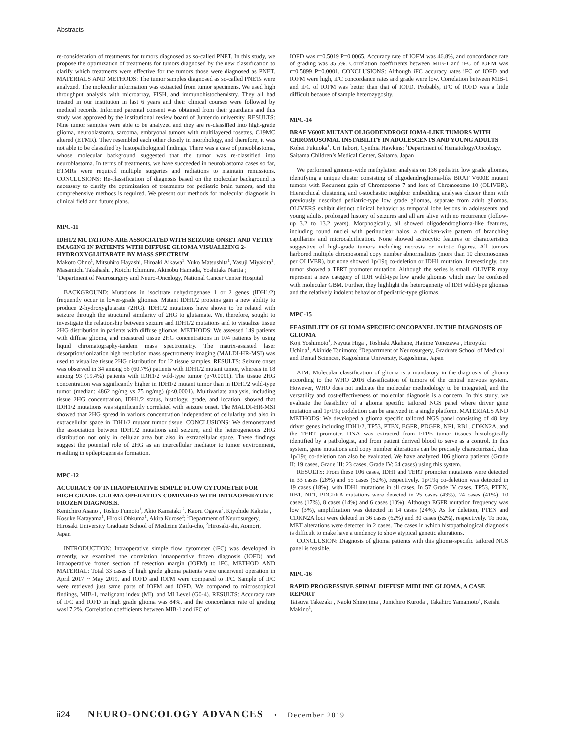Abstracts
re-consideration of treatments for tumors diagnosed as so-called PNET. In this study, we propose the optimization of treatments for tumors diagnosed by the new classification to clarify which treatments were effective for the tumors those were diagnosed as PNET. MATERIALS AND METHODS: The tumor samples diagnosed as so-called PNETs were analyzed. The molecular information was extracted from tumor specimens. We used high throughput analysis with microarray, FISH, and immunohistochemistry. They all had treated in our institution in last 6 years and their clinical courses were followed by medical records. Informed parental consent was obtained from their guardians and this study was approved by the institutional review board of Juntendo university. RESULTS: Nine tumor samples were able to be analyzed and they are re-classified into high-grade glioma, neuroblastoma, sarcoma, embryonal tumors with multilayered rosettes, C19MC altered (ETMR). They resembled each other closely in morphology, and therefore, it was not able to be classified by histopathological findings. There was a case of pineoblastoma, whose molecular background suggested that the tumor was re-classified into neuroblastoma. In terms of treatments, we have succeeded in neuroblastoma cases so far, ETMRs were required multiple surgeries and radiations to maintain remissions. CONCLUSIONS: Re-classification of diagnosis based on the molecular background is necessary to clarify the optimization of treatments for pediatric brain tumors, and the comprehensive methods is required. We present our methods for molecular diagnosis in clinical field and future plans.
MPC-11
IDH1/2 MUTATIONS ARE ASSOCIATED WITH SEIZURE ONSET AND VETRY IMAGING IN PATIENTS WITH DIFFUSE GLIOMA VISUALIZING 2-HYDROXYGLUTARATE BY MASS SPECTRUM
Makoto Ohno<sup>1</sup>, Mitsuhiro Hayashi, Hiroaki Aikawa<sup>1</sup>, Yuko Matsushita<sup>1</sup>, Yasuji Miyakita<sup>1</sup>, Masamichi Takahashi<sup>1</sup>, Koichi Ichimura, Akinobu Hamada, Yoshitaka Narita<sup>1</sup>; <sup>1</sup>Department of Neurosurgery and Neuro-Oncology, National Cancer Center Hospital
BACKGROUND: Mutations in isocitrate dehydrogenase 1 or 2 genes (IDH1/2) frequently occur in lower-grade gliomas. Mutant IDH1/2 proteins gain a new ability to produce 2-hydroxyglutarate (2HG). IDH1/2 mutations have shown to be related with seizure through the structural similarity of 2HG to glutamate. We, therefore, sought to investigate the relationship between seizure and IDH1/2 mutations and to visualize tissue 2HG distribution in patients with diffuse gliomas. METHODS: We assessed 149 patients with diffuse glioma, and measured tissue 2HG concentrations in 104 patients by using liquid chromatography-tandem mass spectrometry. The matrix-assisted laser desorption/ionization high resolution mass spectrometry imaging (MALDI-HR-MSI) was used to visualize tissue 2HG distribution for 12 tissue samples. RESULTS: Seizure onset was observed in 34 among 56 (60.7%) patients with IDH1/2 mutant tumor, whereas in 18 among 93 (19.4%) patients with IDH1/2 wild-type tumor (p<0.0001). The tissue 2HG concentration was significantly higher in IDH1/2 mutant tumor than in IDH1/2 wild-type tumor (median: 4862 ng/mg vs 75 ng/mg) (p<0.0001). Multivariate analysis, including tissue 2HG concentration, IDH1/2 status, histology, grade, and location, showed that IDH1/2 mutations was significantly correlated with seizure onset. The MALDI-HR-MSI showed that 2HG spread in various concentration independent of cellularity and also in extracellular space in IDH1/2 mutant tumor tissue. CONCLUSIONS: We demonstrated the association between IDH1/2 mutations and seizure, and the heterogeneous 2HG distribution not only in cellular area but also in extracellular space. These findings suggest the potential role of 2HG as an intercellular mediator to tumor environment, resulting in epileptogenesis formation.
MPC-12
ACCURACY OF INTRAOPERATIVE SIMPLE FLOW CYTOMETER FOR HIGH GRADE GLIOMA OPERATION COMPARED WITH INTRAOPERATIVE FROZEN DIAGNOSIS.
Kenichiro Asano<sup>1</sup>, Toshio Fumoto<sup>1</sup>, Akio Kamataki <sup>2</sup>, Kaoru Ogawa<sup>2</sup>, Kiyohide Kakuta<sup>1</sup>, Kosuke Katayama<sup>1</sup>, Hiroki Ohkuma<sup>1</sup>, Akira Kurose<sup>2</sup>; <sup>1</sup>Department of Neurosurgery, Hirosaki University Graduate School of Medicine Zaifu-cho, <sup>2</sup>Hirosaki-shi, Aomori, Japan
INTRODUCTION: Intraoperative simple flow cytometer (iFC) was developed in recently, we examined the correlation intraoperative frozen diagnosis (IOFD) and intraoperative frozen section of resection margin (IOFM) to iFC. METHOD AND MATERIAL: Total 33 cases of high grade glioma patients were underwent operation in April 2017 ~ May 2019, and IOFD and IOFM were compared to iFC. Sample of iFC were retrieved just same parts of IOFM and IOFD. We compared to microscopical findings, MIB-1, malignant index (MI), and MI Level (G0-4). RESULTS: Accuracy rate of iFC and IOFD in high grade glioma was 84%, and the concordance rate of grading was17.2%. Correlation coefficients between MIB-1 and iFC of
IOFD was r=0.5019 P=0.0065. Accuracy rate of IOFM was 46.8%, and concordance rate of grading was 35.5%. Correlation coefficients between MIB-1 and iFC of IOFM was r=0.5899 P=0.0001. CONCLUSIONS: Although iFC accuracy rates iFC of IOFD and IOFM were high, iFC concordance rates and grade were low. Correlation between MIB-1 and iFC of IOFM was better than that of IOFD. Probably, iFC of IOFD was a little difficult because of sample heterozygosity.
MPC-14
BRAF V600E MUTANT OLIGODENDROGLIOMA-LIKE TUMORS WITH CHROMOSOMAL INSTABILITY IN ADOLESCENTS AND YOUNG ADULTS
Kohei Fukuoka<sup>1</sup>, Uri Tabori, Cynthia Hawkins; <sup>1</sup>Department of Hematology/Oncology, Saitama Children’s Medical Center, Saitama, Japan
We performed genome-wide methylation analysis on 136 pediatric low grade gliomas, identifying a unique cluster consisting of oligodendroglioma-like BRAF V600E mutant tumors with Recurrent gain of Chromosome 7 and loss of Chromosome 10 (OLIVER). Hierarchical clustering and t-stochastic neighbor embedding analyses cluster them with previously described pediatric-type low grade gliomas, separate from adult gliomas. OLIVERS exhibit distinct clinical behavior as temporal lobe lesions in adolescents and young adults, prolonged history of seizures and all are alive with no recurrence (follow-up 3.2 to 13.2 years). Morphogically, all showed oligodendroglioma-like features, including round nuclei with perinuclear halos, a chicken-wire pattern of branching capillaries and microcalcification. None showed astrocytic features or characteristics suggestive of high-grade tumors including necrosis or mitotic figures. All tumors harbored multiple chromosomal copy number abnormalities (more than 10 chromosomes per OLIVER), but none showed 1p/19q co-deletion or IDH1 mutation. Interestingly, one tumor showed a TERT promoter mutation. Although the series is small, OLIVER may represent a new category of IDH wild-type low grade gliomas which may be confused with molecular GBM. Further, they highlight the heterogeneity of IDH wild-type gliomas and the relatively indolent behavior of pediatric-type gliomas.
MPC-15
FEASIBILITY OF GLIOMA SPECIFIC ONCOPANEL IN THE DIAGNOSIS OF GLIOMA
Koji Yoshimoto<sup>1</sup>, Nayuta Higa<sup>1</sup>, Toshiaki Akahane, Hajime Yonezawa<sup>1</sup>, Hiroyuki Uchida<sup>1</sup>, Akihide Tanimoto; <sup>1</sup>Deparrtment of Neurosurgery, Graduate School of Medical and Dental Sciences, Kagoshima University, Kagoshima, Japan
AIM: Molecular classification of glioma is a mandatory in the diagnosis of glioma according to the WHO 2016 classification of tumors of the central nervous system. However, WHO does not indicate the molecular methodology to be integrated, and the versatility and cost-effectiveness of molecular diagnosis is a concern. In this study, we evaluate the feasibility of a glioma specific tailored NGS panel where driver gene mutation and 1p/19q codeletion can be analyzed in a single platform. MATERIALS AND METHODS: We developed a glioma specific tailored NGS panel consisting of 48 key driver genes including IDH1/2, TP53, PTEN, EGFR, PDGFR, NF1, RB1, CDKN2A, and the TERT promoter. DNA was extracted from FFPE tumor tissues histologically identified by a pathologist, and from patient derived blood to serve as a control. In this system, gene mutations and copy number alterations can be precisely characterized, thus 1p/19q co-deletion can also be evaluated. We have analyzed 106 glioma patients (Grade II: 19 cases, Grade III: 23 cases, Grade IV: 64 cases) using this system.
RESULTS: From these 106 cases, IDH1 and TERT promoter mutations were detected in 33 cases (28%) and 55 cases (52%), respectively. 1p/19q co-deletion was detected in 19 cases (18%), with IDH1 mutations in all cases. In 57 Grade IV cases, TP53, PTEN, RB1, NF1, PDGFRA mutations were detected in 25 cases (43%), 24 cases (41%), 10 cases (17%), 8 cases (14%) and 6 cases (10%). Although EGFR mutation frequency was low (3%), amplification was detected in 14 cases (24%). As for deletion, PTEN and CDKN2A loci were deleted in 36 cases (62%) and 30 cases (52%), respectively. To note, MET alterations were detected in 2 cases. The cases in which histopathological diagnosis is difficult to make have a tendency to show atypical genetic alterations.
CONCLUSION: Diagnosis of glioma patients with this glioma-specific tailored NGS panel is feasible.
MPC-16
RAPID PROGRESSIVE SPINAL DIFFUSE MIDLINE GLIOMA, A CASE REPORT
Tatsuya Takezaki<sup>1</sup>, Naoki Shinojima<sup>1</sup>, Junichiro Kuroda<sup>1</sup>, Takahiro Yamamoto<sup>1</sup>, Keishi Makino<sup>1</sup>,
ii24 NEURO-ONCOLOGY ADVANCES • December 2019